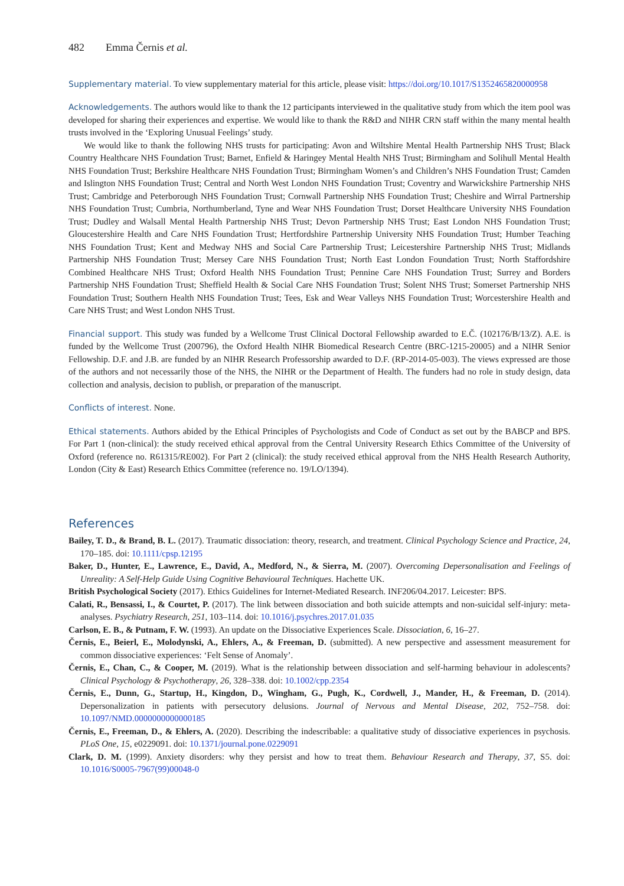482 Emma Černis et al.
Supplementary material. To view supplementary material for this article, please visit: https://doi.org/10.1017/S1352465820000958
Acknowledgements. The authors would like to thank the 12 participants interviewed in the qualitative study from which the item pool was developed for sharing their experiences and expertise. We would like to thank the R&D and NIHR CRN staff within the many mental health trusts involved in the ‘Exploring Unusual Feelings’ study.
We would like to thank the following NHS trusts for participating: Avon and Wiltshire Mental Health Partnership NHS Trust; Black Country Healthcare NHS Foundation Trust; Barnet, Enfield & Haringey Mental Health NHS Trust; Birmingham and Solihull Mental Health NHS Foundation Trust; Berkshire Healthcare NHS Foundation Trust; Birmingham Women’s and Children’s NHS Foundation Trust; Camden and Islington NHS Foundation Trust; Central and North West London NHS Foundation Trust; Coventry and Warwickshire Partnership NHS Trust; Cambridge and Peterborough NHS Foundation Trust; Cornwall Partnership NHS Foundation Trust; Cheshire and Wirral Partnership NHS Foundation Trust; Cumbria, Northumberland, Tyne and Wear NHS Foundation Trust; Dorset Healthcare University NHS Foundation Trust; Dudley and Walsall Mental Health Partnership NHS Trust; Devon Partnership NHS Trust; East London NHS Foundation Trust; Gloucestershire Health and Care NHS Foundation Trust; Hertfordshire Partnership University NHS Foundation Trust; Humber Teaching NHS Foundation Trust; Kent and Medway NHS and Social Care Partnership Trust; Leicestershire Partnership NHS Trust; Midlands Partnership NHS Foundation Trust; Mersey Care NHS Foundation Trust; North East London Foundation Trust; North Staffordshire Combined Healthcare NHS Trust; Oxford Health NHS Foundation Trust; Pennine Care NHS Foundation Trust; Surrey and Borders Partnership NHS Foundation Trust; Sheffield Health & Social Care NHS Foundation Trust; Solent NHS Trust; Somerset Partnership NHS Foundation Trust; Southern Health NHS Foundation Trust; Tees, Esk and Wear Valleys NHS Foundation Trust; Worcestershire Health and Care NHS Trust; and West London NHS Trust.
Financial support. This study was funded by a Wellcome Trust Clinical Doctoral Fellowship awarded to E.Č. (102176/B/13/Z). A.E. is funded by the Wellcome Trust (200796), the Oxford Health NIHR Biomedical Research Centre (BRC-1215-20005) and a NIHR Senior Fellowship. D.F. and J.B. are funded by an NIHR Research Professorship awarded to D.F. (RP-2014-05-003). The views expressed are those of the authors and not necessarily those of the NHS, the NIHR or the Department of Health. The funders had no role in study design, data collection and analysis, decision to publish, or preparation of the manuscript.
Conflicts of interest. None.
Ethical statements. Authors abided by the Ethical Principles of Psychologists and Code of Conduct as set out by the BABCP and BPS. For Part 1 (non-clinical): the study received ethical approval from the Central University Research Ethics Committee of the University of Oxford (reference no. R61315/RE002). For Part 2 (clinical): the study received ethical approval from the NHS Health Research Authority, London (City & East) Research Ethics Committee (reference no. 19/LO/1394).
References
Bailey, T. D., & Brand, B. L. (2017). Traumatic dissociation: theory, research, and treatment. Clinical Psychology Science and Practice, 24, 170–185. doi: 10.1111/cpsp.12195
Baker, D., Hunter, E., Lawrence, E., David, A., Medford, N., & Sierra, M. (2007). Overcoming Depersonalisation and Feelings of Unreality: A Self-Help Guide Using Cognitive Behavioural Techniques. Hachette UK.
British Psychological Society (2017). Ethics Guidelines for Internet-Mediated Research. INF206/04.2017. Leicester: BPS.
Calati, R., Bensassi, I., & Courtet, P. (2017). The link between dissociation and both suicide attempts and non-suicidal self-injury: meta-analyses. Psychiatry Research, 251, 103–114. doi: 10.1016/j.psychres.2017.01.035
Carlson, E. B., & Putnam, F. W. (1993). An update on the Dissociative Experiences Scale. Dissociation, 6, 16–27.
Černis, E., Beierl, E., Molodynski, A., Ehlers, A., & Freeman, D. (submitted). A new perspective and assessment measurement for common dissociative experiences: ‘Felt Sense of Anomaly’.
Černis, E., Chan, C., & Cooper, M. (2019). What is the relationship between dissociation and self-harming behaviour in adolescents? Clinical Psychology & Psychotherapy, 26, 328–338. doi: 10.1002/cpp.2354
Černis, E., Dunn, G., Startup, H., Kingdon, D., Wingham, G., Pugh, K., Cordwell, J., Mander, H., & Freeman, D. (2014). Depersonalization in patients with persecutory delusions. Journal of Nervous and Mental Disease, 202, 752–758. doi: 10.1097/NMD.0000000000000185
Černis, E., Freeman, D., & Ehlers, A. (2020). Describing the indescribable: a qualitative study of dissociative experiences in psychosis. PLoS One, 15, e0229091. doi: 10.1371/journal.pone.0229091
Clark, D. M. (1999). Anxiety disorders: why they persist and how to treat them. Behaviour Research and Therapy, 37, S5. doi: 10.1016/S0005-7967(99)00048-0